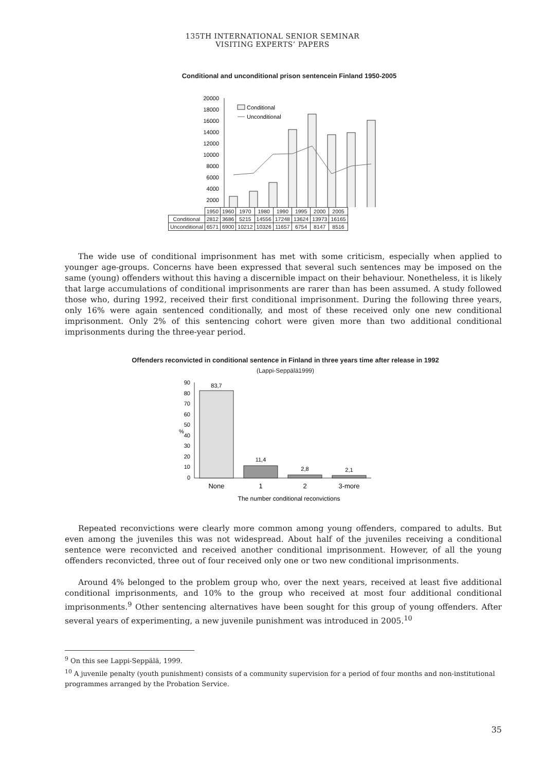135TH INTERNATIONAL SENIOR SEMINAR
VISITING EXPERTS’ PAPERS
Conditional and unconditional prison sentencein Finland 1950-2005
20000
18000
16000
14000
12000
10000
8000
6000
4000
2000
Conditional
Unconditional
| | 1950 | 1960 | 1970 | 1980 | 1990 | 1995 | 2000 | 2005 |
| Conditional | 2812 | 3686 | 5215 | 14556 | 17248 | 13624 | 13973 | 16165 |
| Unconditional | 6571 | 6900 | 10212 | 10326 | 11657 | 6754 | 8147 | 8516 |
The wide use of conditional imprisonment has met with some criticism, especially when applied to younger age-groups. Concerns have been expressed that several such sentences may be imposed on the same (young) offenders without this having a discernible impact on their behaviour. Nonetheless, it is likely that large accumulations of conditional imprisonments are rarer than has been assumed. A study followed those who, during 1992, received their first conditional imprisonment. During the following three years, only 16% were again sentenced conditionally, and most of these received only one new conditional imprisonment. Only 2% of this sentencing cohort were given more than two additional conditional imprisonments during the three-year period.
Offenders reconvicted in conditional sentence in Finland in three years time after release in 1992
(Lappi-Seppälä1999)
90
80
70
60
50
40
30
20
10
0
%
83,7
11,4
2,8
2,1
None
1
2
3-more
The number conditional reconvictions
Repeated reconvictions were clearly more common among young offenders, compared to adults. But even among the juveniles this was not widespread. About half of the juveniles receiving a conditional sentence were reconvicted and received another conditional imprisonment. However, of all the young offenders reconvicted, three out of four received only one or two new conditional imprisonments.
Around 4% belonged to the problem group who, over the next years, received at least five additional conditional imprisonments, and 10% to the group who received at most four additional conditional imprisonments.<sup>9</sup> Other sentencing alternatives have been sought for this group of young offenders. After several years of experimenting, a new juvenile punishment was introduced in 2005.<sup>10</sup>
<sup>9</sup> On this see Lappi-Seppälä, 1999.
<sup>10</sup> A juvenile penalty (youth punishment) consists of a community supervision for a period of four months and non-institutional programmes arranged by the Probation Service.
35